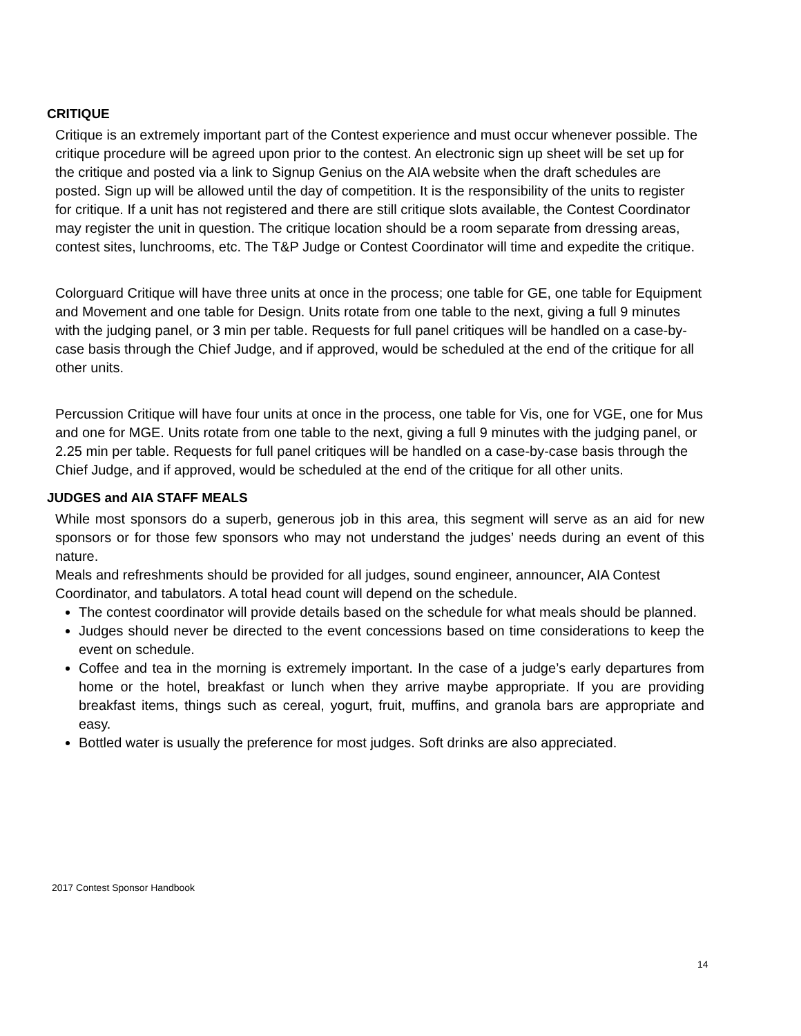CRITIQUE
Critique is an extremely important part of the Contest experience and must occur whenever possible. The critique procedure will be agreed upon prior to the contest. An electronic sign up sheet will be set up for the critique and posted via a link to Signup Genius on the AIA website when the draft schedules are posted. Sign up will be allowed until the day of competition. It is the responsibility of the units to register for critique. If a unit has not registered and there are still critique slots available, the Contest Coordinator may register the unit in question. The critique location should be a room separate from dressing areas, contest sites, lunchrooms, etc. The T&P Judge or Contest Coordinator will time and expedite the critique.
Colorguard Critique will have three units at once in the process; one table for GE, one table for Equipment and Movement and one table for Design. Units rotate from one table to the next, giving a full 9 minutes with the judging panel, or 3 min per table. Requests for full panel critiques will be handled on a case-by-case basis through the Chief Judge, and if approved, would be scheduled at the end of the critique for all other units.
Percussion Critique will have four units at once in the process, one table for Vis, one for VGE, one for Mus and one for MGE. Units rotate from one table to the next, giving a full 9 minutes with the judging panel, or 2.25 min per table. Requests for full panel critiques will be handled on a case-by-case basis through the Chief Judge, and if approved, would be scheduled at the end of the critique for all other units.
JUDGES and AIA STAFF MEALS
While most sponsors do a superb, generous job in this area, this segment will serve as an aid for new sponsors or for those few sponsors who may not understand the judges’ needs during an event of this nature.
Meals and refreshments should be provided for all judges, sound engineer, announcer, AIA Contest Coordinator, and tabulators. A total head count will depend on the schedule.
The contest coordinator will provide details based on the schedule for what meals should be planned.
Judges should never be directed to the event concessions based on time considerations to keep the event on schedule.
Coffee and tea in the morning is extremely important. In the case of a judge’s early departures from home or the hotel, breakfast or lunch when they arrive maybe appropriate. If you are providing breakfast items, things such as cereal, yogurt, fruit, muffins, and granola bars are appropriate and easy.
Bottled water is usually the preference for most judges. Soft drinks are also appreciated.
2017 Contest Sponsor Handbook
14